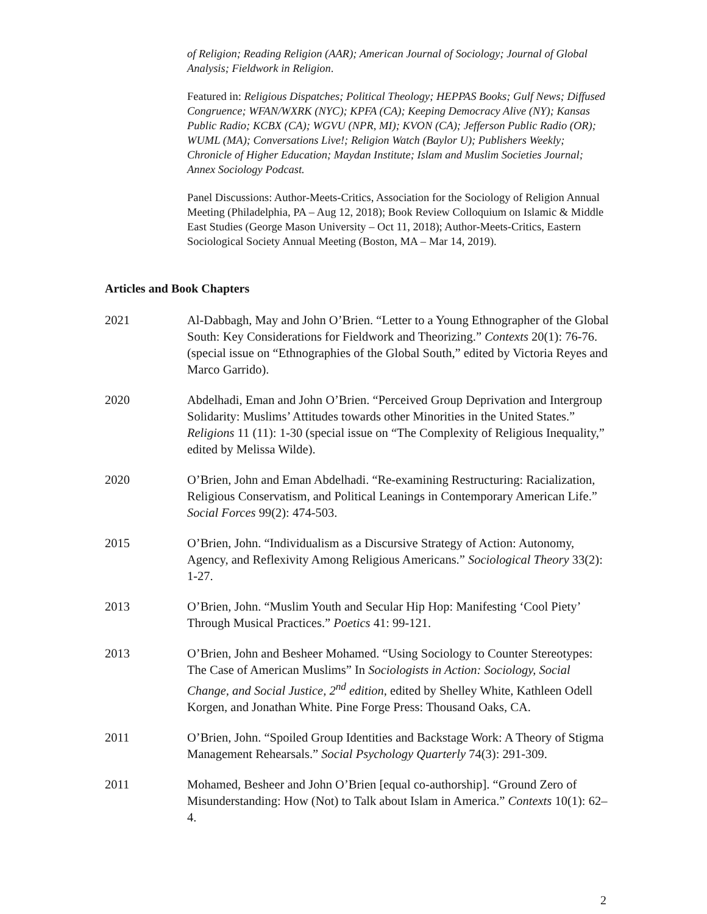of Religion; Reading Religion (AAR); American Journal of Sociology; Journal of Global Analysis; Fieldwork in Religion.
Featured in: Religious Dispatches; Political Theology; HEPPAS Books; Gulf News; Diffused Congruence; WFAN/WXRK (NYC); KPFA (CA); Keeping Democracy Alive (NY); Kansas Public Radio; KCBX (CA); WGVU (NPR, MI); KVON (CA); Jefferson Public Radio (OR); WUML (MA); Conversations Live!; Religion Watch (Baylor U); Publishers Weekly; Chronicle of Higher Education; Maydan Institute; Islam and Muslim Societies Journal; Annex Sociology Podcast.
Panel Discussions: Author-Meets-Critics, Association for the Sociology of Religion Annual Meeting (Philadelphia, PA – Aug 12, 2018); Book Review Colloquium on Islamic & Middle East Studies (George Mason University – Oct 11, 2018); Author-Meets-Critics, Eastern Sociological Society Annual Meeting (Boston, MA – Mar 14, 2019).
Articles and Book Chapters
2021 Al-Dabbagh, May and John O’Brien. “Letter to a Young Ethnographer of the Global South: Key Considerations for Fieldwork and Theorizing.” Contexts 20(1): 76-76. (special issue on “Ethnographies of the Global South,” edited by Victoria Reyes and Marco Garrido).
2020 Abdelhadi, Eman and John O’Brien. “Perceived Group Deprivation and Intergroup Solidarity: Muslims’ Attitudes towards other Minorities in the United States.” Religions 11 (11): 1-30 (special issue on “The Complexity of Religious Inequality,” edited by Melissa Wilde).
2020 O’Brien, John and Eman Abdelhadi. “Re-examining Restructuring: Racialization, Religious Conservatism, and Political Leanings in Contemporary American Life.” Social Forces 99(2): 474-503.
2015 O’Brien, John. “Individualism as a Discursive Strategy of Action: Autonomy, Agency, and Reflexivity Among Religious Americans.” Sociological Theory 33(2): 1-27.
2013 O’Brien, John. “Muslim Youth and Secular Hip Hop: Manifesting ‘Cool Piety’ Through Musical Practices.” Poetics 41: 99-121.
2013 O’Brien, John and Besheer Mohamed. “Using Sociology to Counter Stereotypes: The Case of American Muslims” In Sociologists in Action: Sociology, Social Change, and Social Justice, 2<sup>nd</sup> edition, edited by Shelley White, Kathleen Odell Korgen, and Jonathan White. Pine Forge Press: Thousand Oaks, CA.
2011 O’Brien, John. “Spoiled Group Identities and Backstage Work: A Theory of Stigma Management Rehearsals.” Social Psychology Quarterly 74(3): 291-309.
2011 Mohamed, Besheer and John O’Brien [equal co-authorship]. “Ground Zero of Misunderstanding: How (Not) to Talk about Islam in America.” Contexts 10(1): 62–4.
2